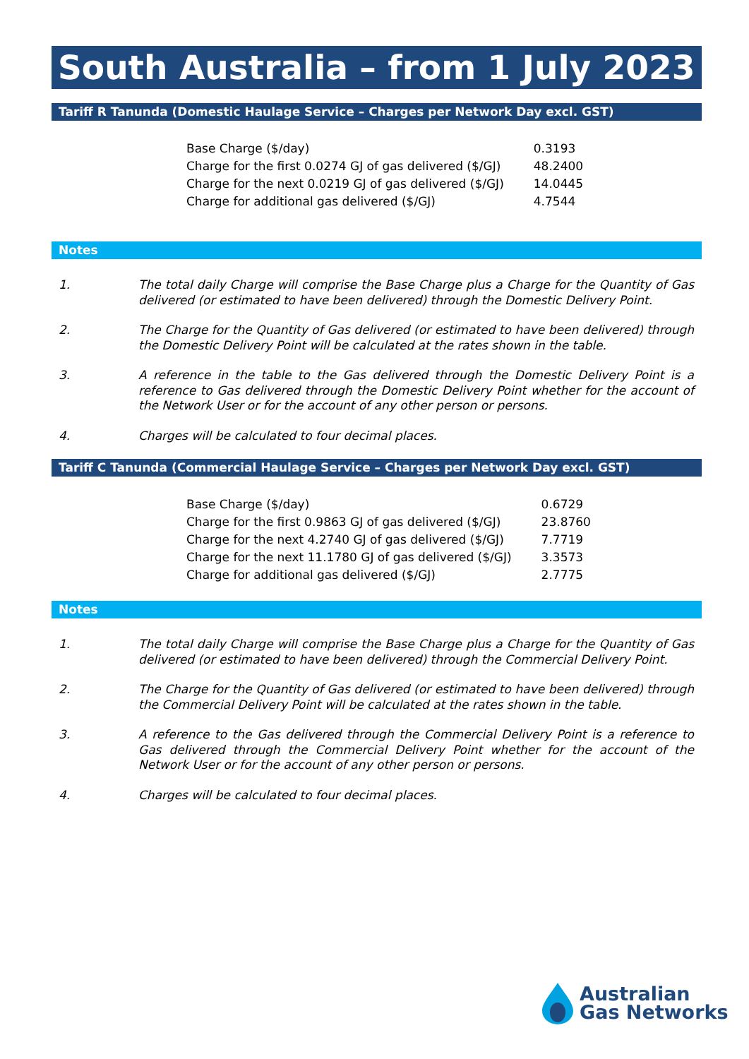South Australia – from 1 July 2023
Tariff R Tanunda (Domestic Haulage Service – Charges per Network Day excl. GST)
| Base Charge ($/day) | 0.3193 |
| Charge for the first 0.0274 GJ of gas delivered ($/GJ) | 48.2400 |
| Charge for the next 0.0219 GJ of gas delivered ($/GJ) | 14.0445 |
| Charge for additional gas delivered ($/GJ) | 4.7544 |
Notes
1. The total daily Charge will comprise the Base Charge plus a Charge for the Quantity of Gas delivered (or estimated to have been delivered) through the Domestic Delivery Point.
2. The Charge for the Quantity of Gas delivered (or estimated to have been delivered) through the Domestic Delivery Point will be calculated at the rates shown in the table.
3. A reference in the table to the Gas delivered through the Domestic Delivery Point is a reference to Gas delivered through the Domestic Delivery Point whether for the account of the Network User or for the account of any other person or persons.
4. Charges will be calculated to four decimal places.
Tariff C Tanunda (Commercial Haulage Service – Charges per Network Day excl. GST)
| Base Charge ($/day) | 0.6729 |
| Charge for the first 0.9863 GJ of gas delivered ($/GJ) | 23.8760 |
| Charge for the next 4.2740 GJ of gas delivered ($/GJ) | 7.7719 |
| Charge for the next 11.1780 GJ of gas delivered ($/GJ) | 3.3573 |
| Charge for additional gas delivered ($/GJ) | 2.7775 |
Notes
1. The total daily Charge will comprise the Base Charge plus a Charge for the Quantity of Gas delivered (or estimated to have been delivered) through the Commercial Delivery Point.
2. The Charge for the Quantity of Gas delivered (or estimated to have been delivered) through the Commercial Delivery Point will be calculated at the rates shown in the table.
3. A reference to the Gas delivered through the Commercial Delivery Point is a reference to Gas delivered through the Commercial Delivery Point whether for the account of the Network User or for the account of any other person or persons.
4. Charges will be calculated to four decimal places.
Australian
Gas Networks